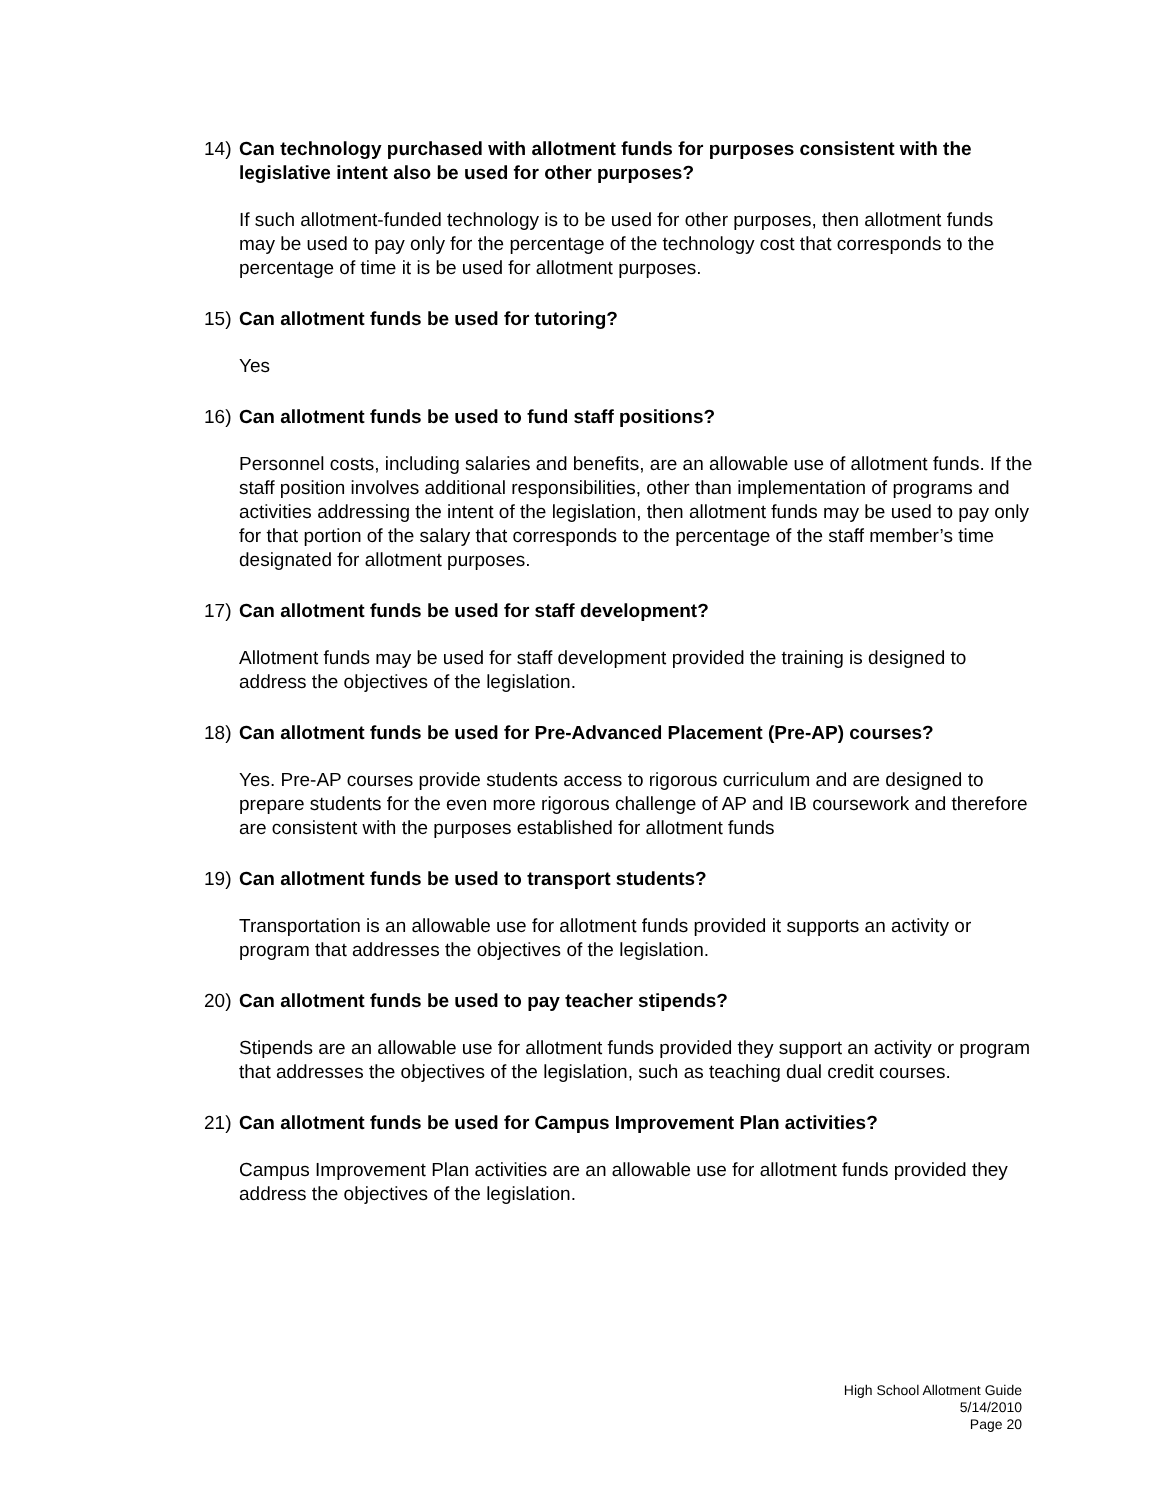14) Can technology purchased with allotment funds for purposes consistent with the legislative intent also be used for other purposes?
If such allotment-funded technology is to be used for other purposes, then allotment funds may be used to pay only for the percentage of the technology cost that corresponds to the percentage of time it is be used for allotment purposes.
15) Can allotment funds be used for tutoring?
Yes
16) Can allotment funds be used to fund staff positions?
Personnel costs, including salaries and benefits, are an allowable use of allotment funds. If the staff position involves additional responsibilities, other than implementation of programs and activities addressing the intent of the legislation, then allotment funds may be used to pay only for that portion of the salary that corresponds to the percentage of the staff member’s time designated for allotment purposes.
17) Can allotment funds be used for staff development?
Allotment funds may be used for staff development provided the training is designed to address the objectives of the legislation.
18) Can allotment funds be used for Pre-Advanced Placement (Pre-AP) courses?
Yes. Pre-AP courses provide students access to rigorous curriculum and are designed to prepare students for the even more rigorous challenge of AP and IB coursework and therefore are consistent with the purposes established for allotment funds
19) Can allotment funds be used to transport students?
Transportation is an allowable use for allotment funds provided it supports an activity or program that addresses the objectives of the legislation.
20) Can allotment funds be used to pay teacher stipends?
Stipends are an allowable use for allotment funds provided they support an activity or program that addresses the objectives of the legislation, such as teaching dual credit courses.
21) Can allotment funds be used for Campus Improvement Plan activities?
Campus Improvement Plan activities are an allowable use for allotment funds provided they address the objectives of the legislation.
High School Allotment Guide
5/14/2010
Page 20